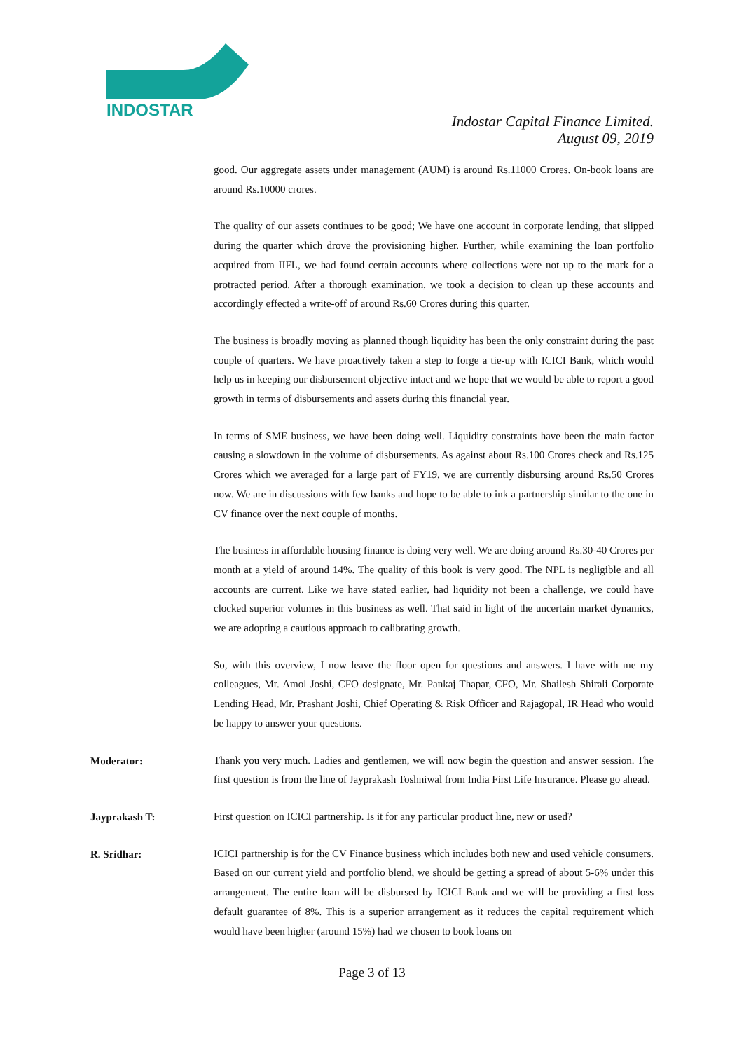INDOSTAR
Indostar Capital Finance Limited.
August 09, 2019
good. Our aggregate assets under management (AUM) is around Rs.11000 Crores. On-book loans are around Rs.10000 crores.
The quality of our assets continues to be good; We have one account in corporate lending, that slipped during the quarter which drove the provisioning higher. Further, while examining the loan portfolio acquired from IIFL, we had found certain accounts where collections were not up to the mark for a protracted period. After a thorough examination, we took a decision to clean up these accounts and accordingly effected a write-off of around Rs.60 Crores during this quarter.
The business is broadly moving as planned though liquidity has been the only constraint during the past couple of quarters. We have proactively taken a step to forge a tie-up with ICICI Bank, which would help us in keeping our disbursement objective intact and we hope that we would be able to report a good growth in terms of disbursements and assets during this financial year.
In terms of SME business, we have been doing well. Liquidity constraints have been the main factor causing a slowdown in the volume of disbursements. As against about Rs.100 Crores check and Rs.125 Crores which we averaged for a large part of FY19, we are currently disbursing around Rs.50 Crores now. We are in discussions with few banks and hope to be able to ink a partnership similar to the one in CV finance over the next couple of months.
The business in affordable housing finance is doing very well. We are doing around Rs.30-40 Crores per month at a yield of around 14%. The quality of this book is very good. The NPL is negligible and all accounts are current. Like we have stated earlier, had liquidity not been a challenge, we could have clocked superior volumes in this business as well. That said in light of the uncertain market dynamics, we are adopting a cautious approach to calibrating growth.
So, with this overview, I now leave the floor open for questions and answers. I have with me my colleagues, Mr. Amol Joshi, CFO designate, Mr. Pankaj Thapar, CFO, Mr. Shailesh Shirali Corporate Lending Head, Mr. Prashant Joshi, Chief Operating & Risk Officer and Rajagopal, IR Head who would be happy to answer your questions.
Moderator:
Thank you very much. Ladies and gentlemen, we will now begin the question and answer session. The first question is from the line of Jayprakash Toshniwal from India First Life Insurance. Please go ahead.
Jayprakash T:
First question on ICICI partnership. Is it for any particular product line, new or used?
R. Sridhar:
ICICI partnership is for the CV Finance business which includes both new and used vehicle consumers. Based on our current yield and portfolio blend, we should be getting a spread of about 5-6% under this arrangement. The entire loan will be disbursed by ICICI Bank and we will be providing a first loss default guarantee of 8%. This is a superior arrangement as it reduces the capital requirement which would have been higher (around 15%) had we chosen to book loans on
Page 3 of 13